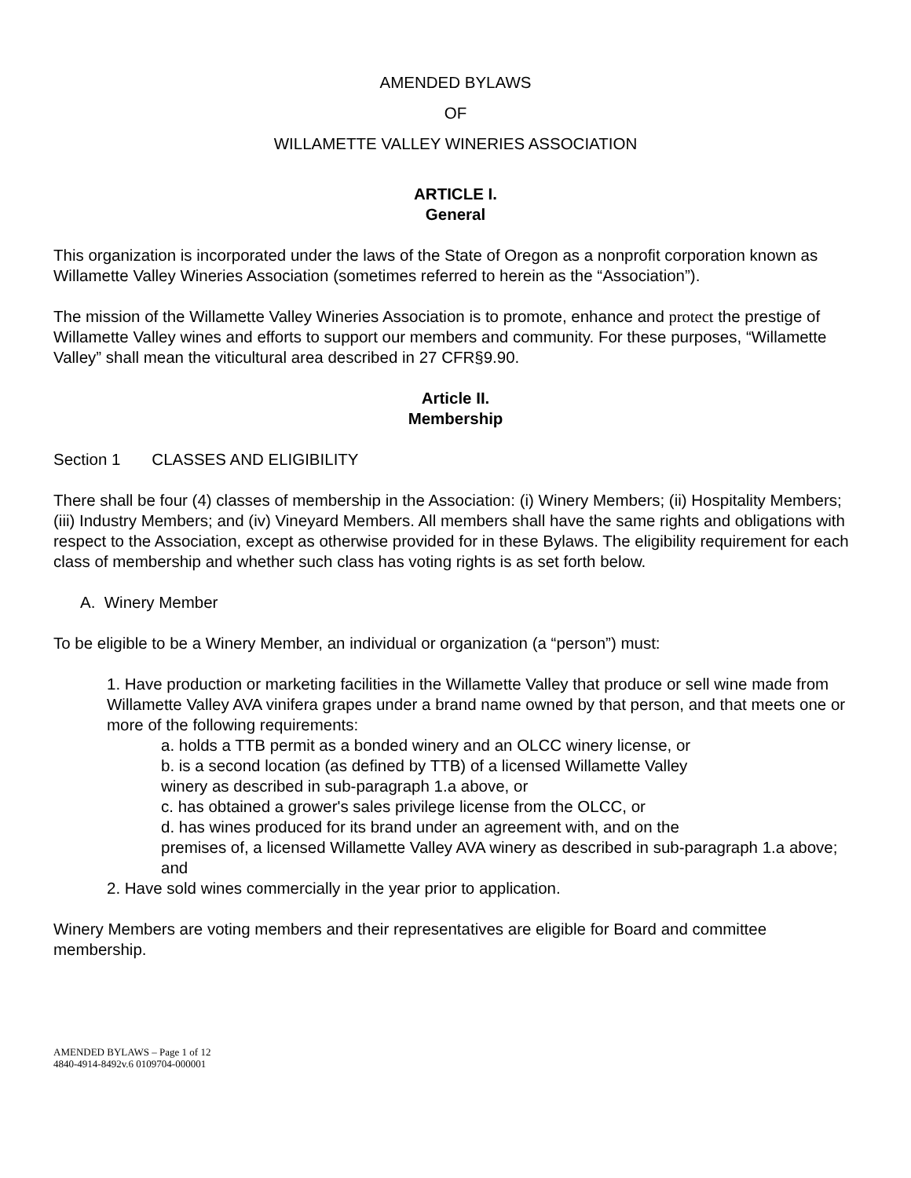AMENDED BYLAWS
OF
WILLAMETTE VALLEY WINERIES ASSOCIATION
ARTICLE I.
General
This organization is incorporated under the laws of the State of Oregon as a nonprofit corporation known as Willamette Valley Wineries Association (sometimes referred to herein as the “Association”).
The mission of the Willamette Valley Wineries Association is to promote, enhance and protect the prestige of Willamette Valley wines and efforts to support our members and community. For these purposes, “Willamette Valley” shall mean the viticultural area described in 27 CFR§9.90.
Article II.
Membership
Section 1 CLASSES AND ELIGIBILITY
There shall be four (4) classes of membership in the Association: (i) Winery Members; (ii) Hospitality Members; (iii) Industry Members; and (iv) Vineyard Members. All members shall have the same rights and obligations with respect to the Association, except as otherwise provided for in these Bylaws. The eligibility requirement for each class of membership and whether such class has voting rights is as set forth below.
A. Winery Member
To be eligible to be a Winery Member, an individual or organization (a “person”) must:
1. Have production or marketing facilities in the Willamette Valley that produce or sell wine made from Willamette Valley AVA vinifera grapes under a brand name owned by that person, and that meets one or more of the following requirements:
a. holds a TTB permit as a bonded winery and an OLCC winery license, or
b. is a second location (as defined by TTB) of a licensed Willamette Valley
winery as described in sub-paragraph 1.a above, or
c. has obtained a grower's sales privilege license from the OLCC, or
d. has wines produced for its brand under an agreement with, and on the
premises of, a licensed Willamette Valley AVA winery as described in sub-paragraph 1.a above; and
2. Have sold wines commercially in the year prior to application.
Winery Members are voting members and their representatives are eligible for Board and committee membership.
AMENDED BYLAWS – Page 1 of 12
4840-4914-8492v.6 0109704-000001